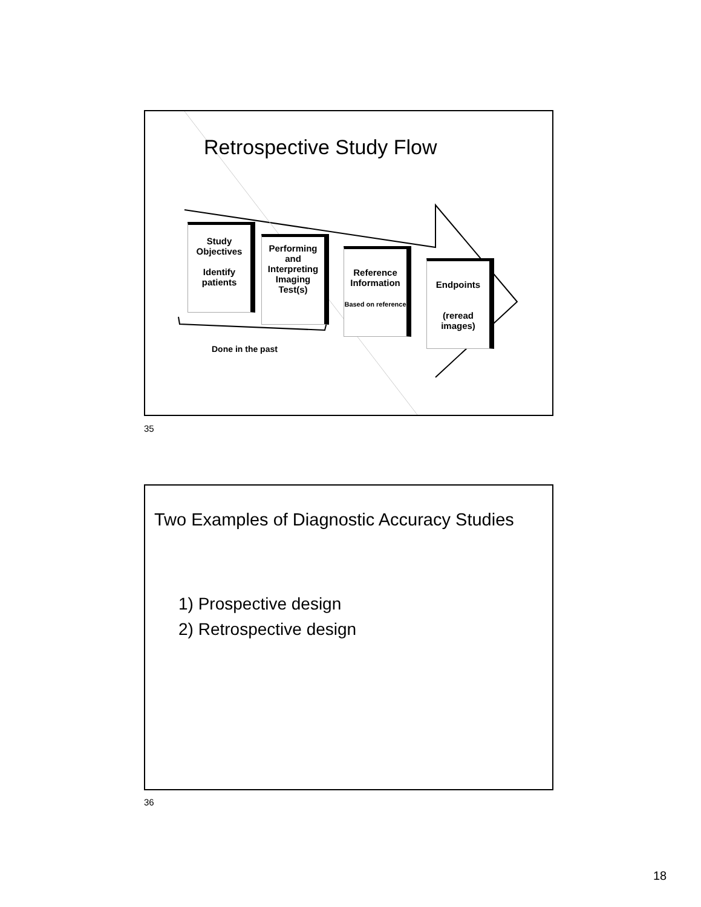Retrospective Study Flow
Study
Objectives
Identify
patients
Performing
and
Interpreting
Imaging
Test(s)
Reference
Information
Based on reference
Endpoints
(reread
images)
Done in the past
35
Two Examples of Diagnostic Accuracy Studies
1) Prospective design
2) Retrospective design
36
18